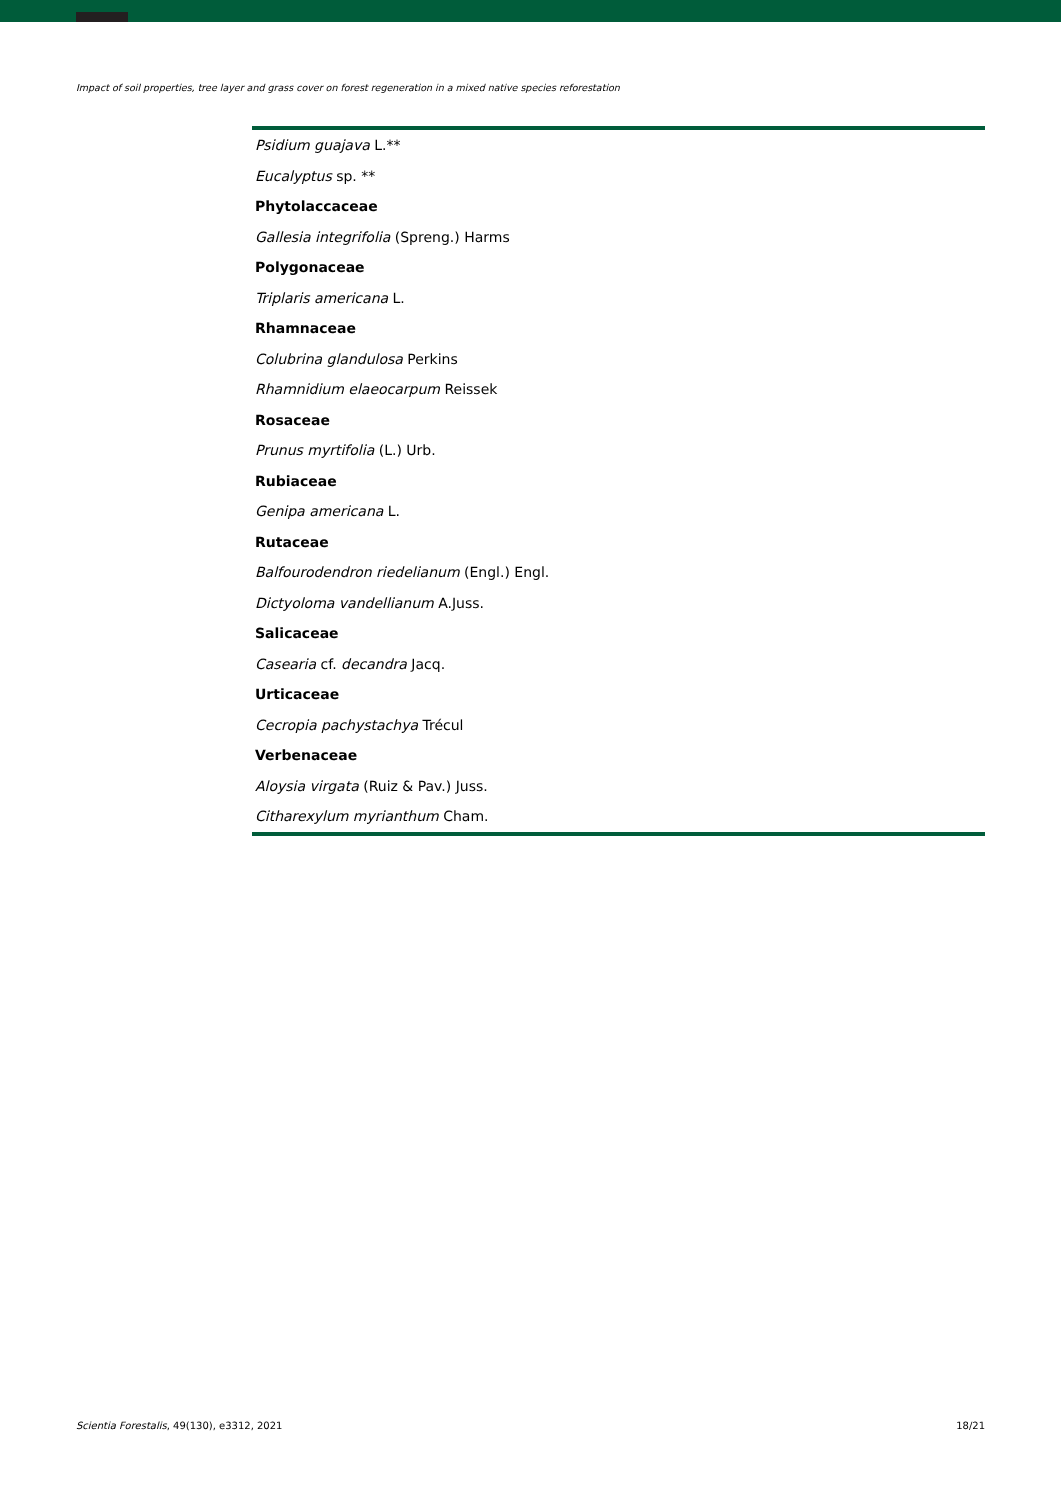Impact of soil properties, tree layer and grass cover on forest regeneration in a mixed native species reforestation
| Psidium guajava L.** |
| Eucalyptus sp. ** |
| Phytolaccaceae |
| Gallesia integrifolia (Spreng.) Harms |
| Polygonaceae |
| Triplaris americana L. |
| Rhamnaceae |
| Colubrina glandulosa Perkins |
| Rhamnidium elaeocarpum Reissek |
| Rosaceae |
| Prunus myrtifolia (L.) Urb. |
| Rubiaceae |
| Genipa americana L. |
| Rutaceae |
| Balfourodendron riedelianum (Engl.) Engl. |
| Dictyoloma vandellianum A.Juss. |
| Salicaceae |
| Casearia cf. decandra Jacq. |
| Urticaceae |
| Cecropia pachystachya Trécul |
| Verbenaceae |
| Aloysia virgata (Ruiz & Pav.) Juss. |
| Citharexylum myrianthum Cham. |
Scientia Forestalis, 49(130), e3312, 2021 18/21